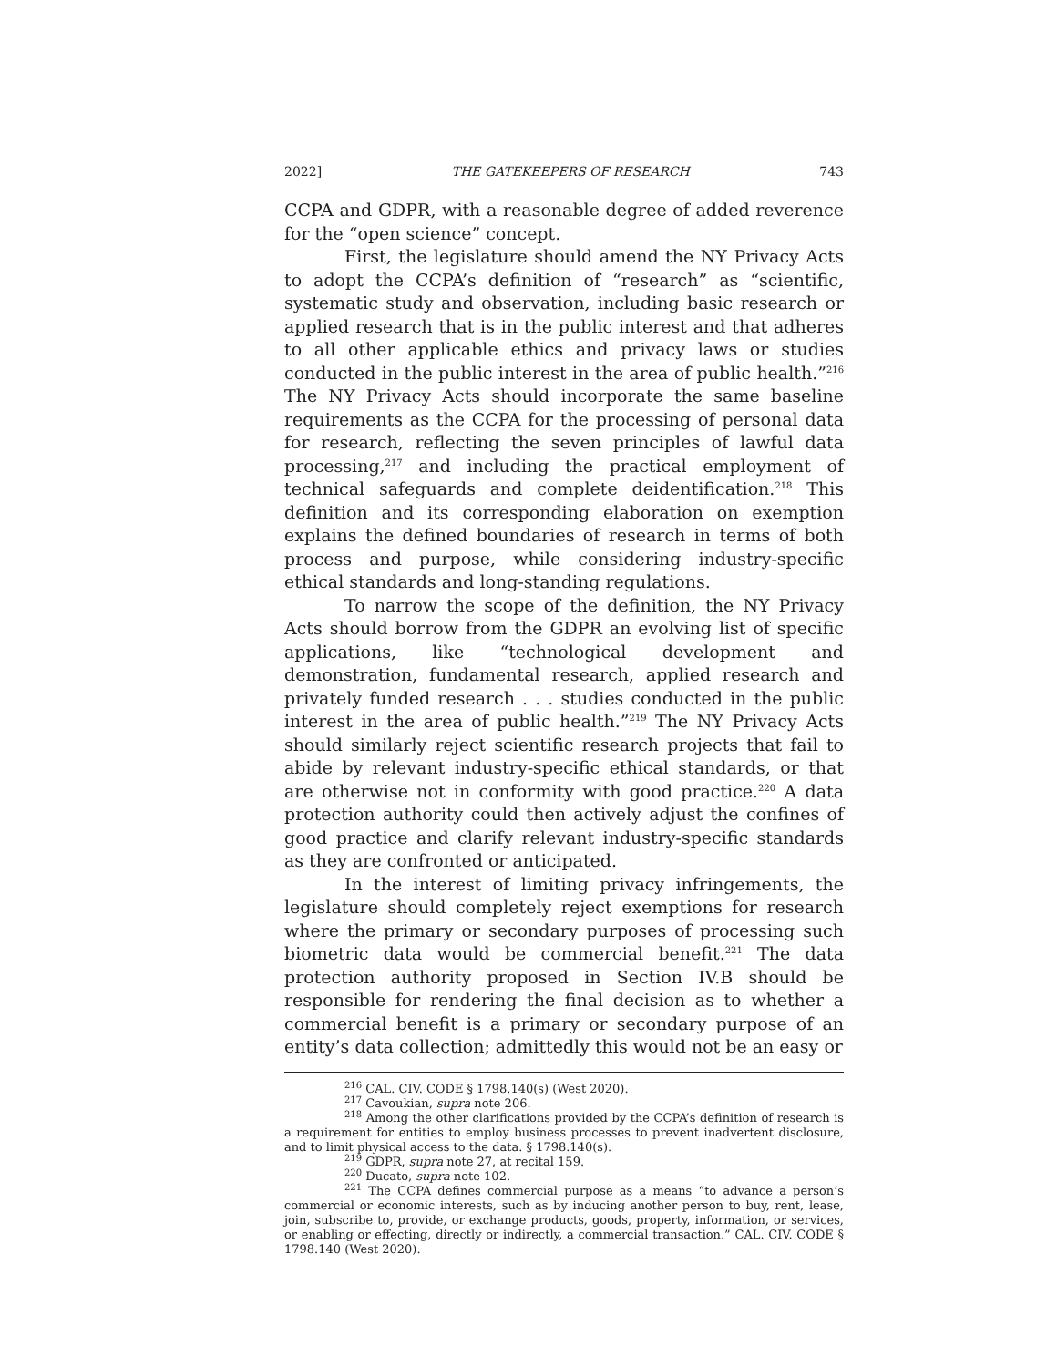2022] THE GATEKEEPERS OF RESEARCH 743
CCPA and GDPR, with a reasonable degree of added reverence for the “open science” concept.
First, the legislature should amend the NY Privacy Acts to adopt the CCPA’s definition of “research” as “scientific, systematic study and observation, including basic research or applied research that is in the public interest and that adheres to all other applicable ethics and privacy laws or studies conducted in the public interest in the area of public health.”<sup>216</sup> The NY Privacy Acts should incorporate the same baseline requirements as the CCPA for the processing of personal data for research, reflecting the seven principles of lawful data processing,<sup>217</sup> and including the practical employment of technical safeguards and complete deidentification.<sup>218</sup> This definition and its corresponding elaboration on exemption explains the defined boundaries of research in terms of both process and purpose, while considering industry-specific ethical standards and long-standing regulations.
To narrow the scope of the definition, the NY Privacy Acts should borrow from the GDPR an evolving list of specific applications, like “technological development and demonstration, fundamental research, applied research and privately funded research . . . studies conducted in the public interest in the area of public health.”<sup>219</sup> The NY Privacy Acts should similarly reject scientific research projects that fail to abide by relevant industry-specific ethical standards, or that are otherwise not in conformity with good practice.<sup>220</sup> A data protection authority could then actively adjust the confines of good practice and clarify relevant industry-specific standards as they are confronted or anticipated.
In the interest of limiting privacy infringements, the legislature should completely reject exemptions for research where the primary or secondary purposes of processing such biometric data would be commercial benefit.<sup>221</sup> The data protection authority proposed in Section IV.B should be responsible for rendering the final decision as to whether a commercial benefit is a primary or secondary purpose of an entity’s data collection; admittedly this would not be an easy or
<sup>216</sup> CAL. CIV. CODE § 1798.140(s) (West 2020).
<sup>217</sup> Cavoukian, supra note 206.
<sup>218</sup> Among the other clarifications provided by the CCPA’s definition of research is a requirement for entities to employ business processes to prevent inadvertent disclosure, and to limit physical access to the data. § 1798.140(s).
<sup>219</sup> GDPR, supra note 27, at recital 159.
<sup>220</sup> Ducato, supra note 102.
<sup>221</sup> The CCPA defines commercial purpose as a means “to advance a person’s commercial or economic interests, such as by inducing another person to buy, rent, lease, join, subscribe to, provide, or exchange products, goods, property, information, or services, or enabling or effecting, directly or indirectly, a commercial transaction.” CAL. CIV. CODE § 1798.140 (West 2020).